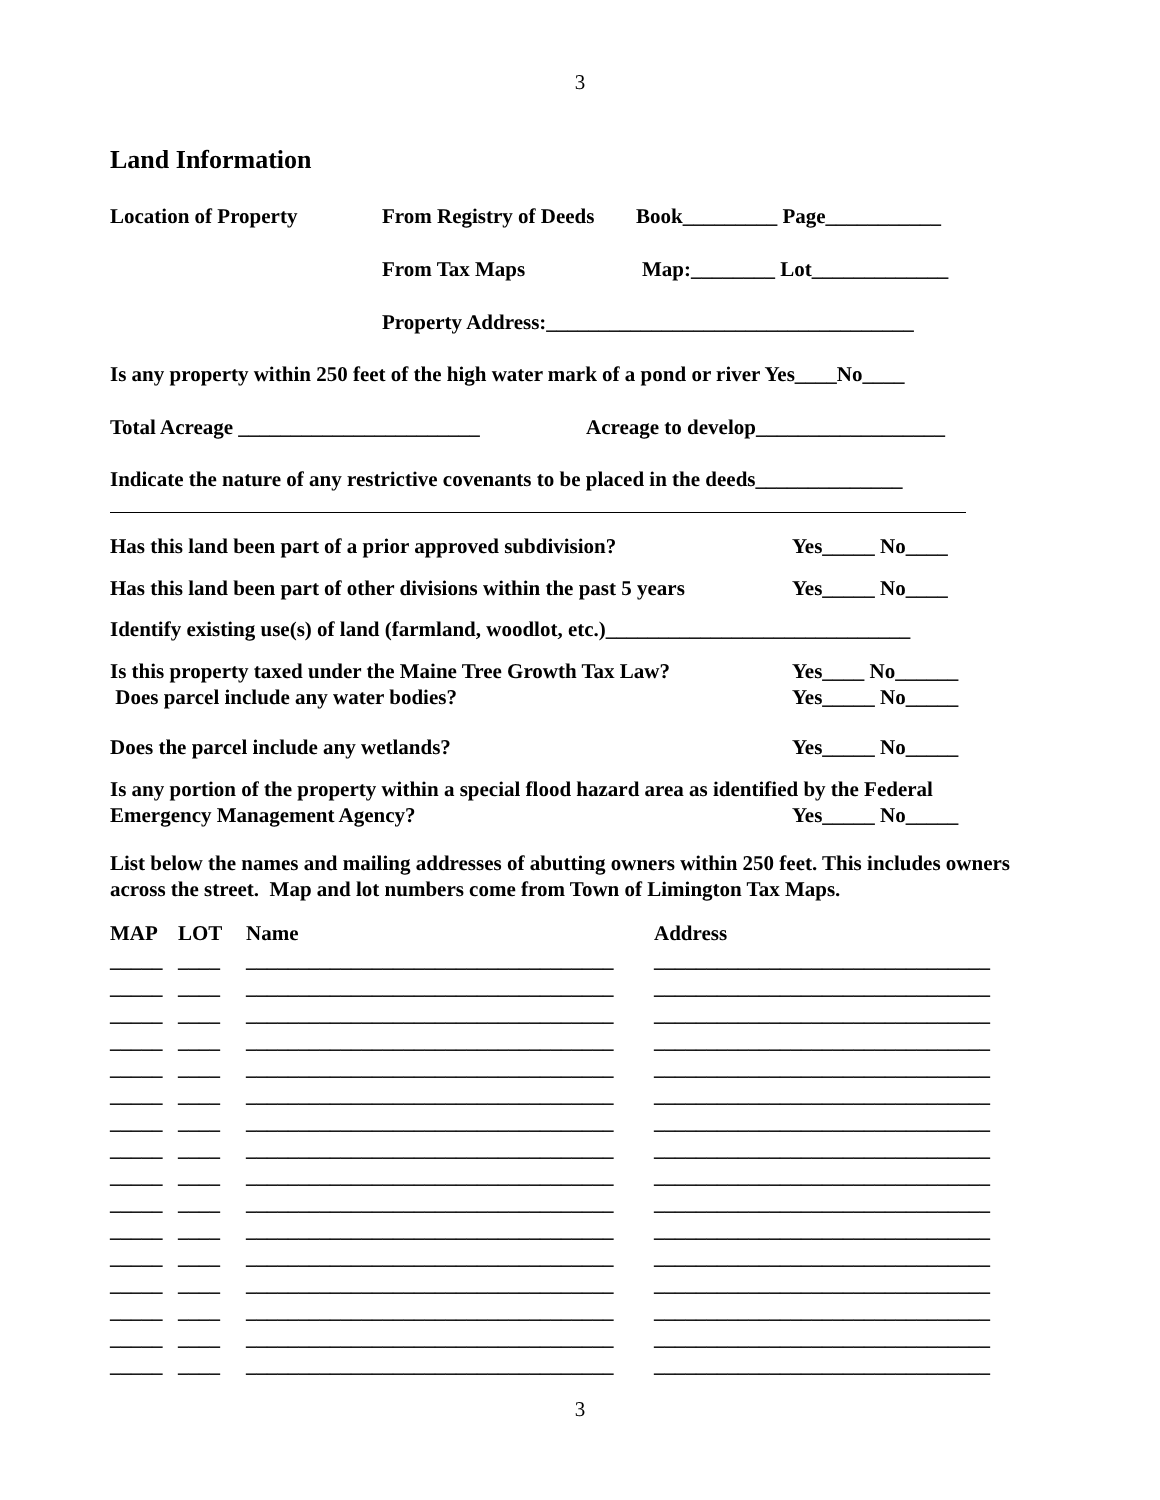3
Land Information
Location of Property From Registry of Deeds Book_________ Page___________
From Tax Maps Map:________ Lot_____________
Property Address:___________________________________
Is any property within 250 feet of the high water mark of a pond or river Yes____No____
Total Acreage _______________________ Acreage to develop__________________
Indicate the nature of any restrictive covenants to be placed in the deeds______________
Has this land been part of a prior approved subdivision? Yes_____ No____
Has this land been part of other divisions within the past 5 years Yes_____ No____
Identify existing use(s) of land (farmland, woodlot, etc.)_____________________________
Is this property taxed under the Maine Tree Growth Tax Law? Yes____ No______
Does parcel include any water bodies? Yes_____ No_____
Does the parcel include any wetlands? Yes_____ No_____
Is any portion of the property within a special flood hazard area as identified by the Federal
Emergency Management Agency? Yes_____ No_____
List below the names and mailing addresses of abutting owners within 250 feet. This includes owners across the street. Map and lot numbers come from Town of Limington Tax Maps.
| MAP | LOT | Name | Address |
| --- | --- | --- | --- |
| _____ | ____ | ___________________________________ | ________________________________ |
| _____ | ____ | ___________________________________ | ________________________________ |
| _____ | ____ | ___________________________________ | ________________________________ |
| _____ | ____ | ___________________________________ | ________________________________ |
| _____ | ____ | ___________________________________ | ________________________________ |
| _____ | ____ | ___________________________________ | ________________________________ |
| _____ | ____ | ___________________________________ | ________________________________ |
| _____ | ____ | ___________________________________ | ________________________________ |
| _____ | ____ | ___________________________________ | ________________________________ |
| _____ | ____ | ___________________________________ | ________________________________ |
| _____ | ____ | ___________________________________ | ________________________________ |
| _____ | ____ | ___________________________________ | ________________________________ |
| _____ | ____ | ___________________________________ | ________________________________ |
| _____ | ____ | ___________________________________ | ________________________________ |
| _____ | ____ | ___________________________________ | ________________________________ |
| _____ | ____ | ___________________________________ | ________________________________ |
3